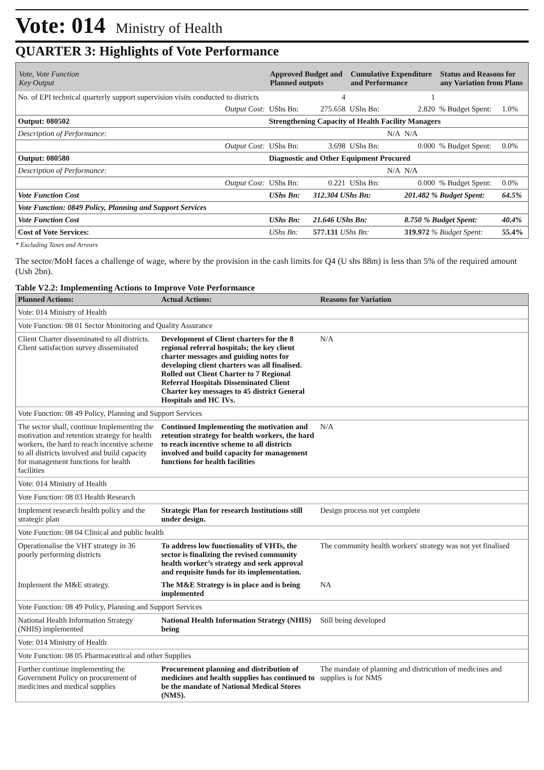Vote: 014 Ministry of Health
QUARTER 3: Highlights of Vote Performance
| Vote, Vote Function Key Output | Approved Budget and Planned outputs | | Cumulative Expenditure and Performance | | Status and Reasons for any Variation from Plans | |
| --- | --- | --- | --- | --- | --- | --- |
| No. of EPI technical quarterly support supervision visits conducted to districts | 4 | | 1 | | | |
| Output Cost: | UShs Bn: | 275.658 | UShs Bn: | 2.820 | % Budget Spent: | 1.0% |
| Output: 080502 | Strengthening Capacity of Health Facility Managers | | | | | |
| Description of Performance: | N/A | | | N/A | | |
| Output Cost: | UShs Bn: | 3.698 | UShs Bn: | 0.000 | % Budget Spent: | 0.0% |
| Output: 080580 | Diagnostic and Other Equipment Procured | | | | | |
| Description of Performance: | N/A | | | N/A | | |
| Output Cost: | UShs Bn: | 0.221 | UShs Bn: | 0.000 | % Budget Spent: | 0.0% |
| Vote Function Cost | UShs Bn: | 312.304 UShs Bn: | | 201.482 % Budget Spent: | | 64.5% |
| Vote Function: 0849 Policy, Planning and Support Services | | | | | | |
| Vote Function Cost | UShs Bn: | 21.646 UShs Bn: | | 8.750 % Budget Spent: | | 40.4% |
| Cost of Vote Services: | UShs Bn: | 577.131 UShs Bn: | | 319.972 % Budget Spent: | | 55.4% |
* Excluding Taxes and Arrears
The sector/MoH faces a challenge of wage, where by the provision in the cash limits for Q4 (U shs 88m) is less than 5% of the required amount (Ush 2bn).
Table V2.2: Implementing Actions to Improve Vote Performance
| Planned Actions: | Actual Actions: | Reasons for Variation |
| --- | --- | --- |
| Vote: 014 Ministry of Health | | |
| Vote Function: 08 01 Sector Monitoring and Quality Assurance | | |
| Client Charter disseminated to all districts. Client satisfaction survey disseminated | Development of Client charters for the 8 regional referral hospitals; the key client charter messages and guiding notes for developing client charters was all finalised. Rolled out Client Charter to 7 Regional Referral Hospitals Disseminated Client Charter key messages to 45 district General Hospitals and HC IVs. | N/A |
| Vote Function: 08 49 Policy, Planning and Support Services | | |
| The sector shall, continue Implementing the motivation and retention strategy for health workers, the hard to reach incentive scheme to all districts involved and build capacity for management functions for health facilities | Continued Implementing the motivation and retention strategy for health workers, the hard to reach incentive scheme to all districts involved and build capacity for management functions for health facilities | N/A |
| Vote: 014 Ministry of Health | | |
| Vote Function: 08 03 Health Research | | |
| Implement research health policy and the strategic plan | Strategic Plan for research Institutions still under design. | Design process not yet complete |
| Vote Function: 08 04 Clinical and public health | | |
| Operationalise the VHT strategy in 36 poorly performing districts | To address low functionality of VHTs, the sector is finalizing the revised community health worker’s strategy and seek approval and requisite funds for its implementation. | The community health workers' strategy was not yet finalised |
| Implement the M&E strategy. | The M&E Strategy is in place and is being implemented | NA |
| Vote Function: 08 49 Policy, Planning and Support Services | | |
| National Health Information Strategy (NHIS) implemented | National Health Information Strategy (NHIS) being | Still being developed |
| Vote: 014 Ministry of Health | | |
| Vote Function: 08 05 Pharmaceutical and other Supplies | | |
| Further continue implementing the Government Policy on procurement of medicines and medical supplies | Procurement planning and distribution of medicines and health supplies has continued to be the mandate of National Medical Stores (NMS). | The mandate of planning and districution of medicines and supplies is for NMS |